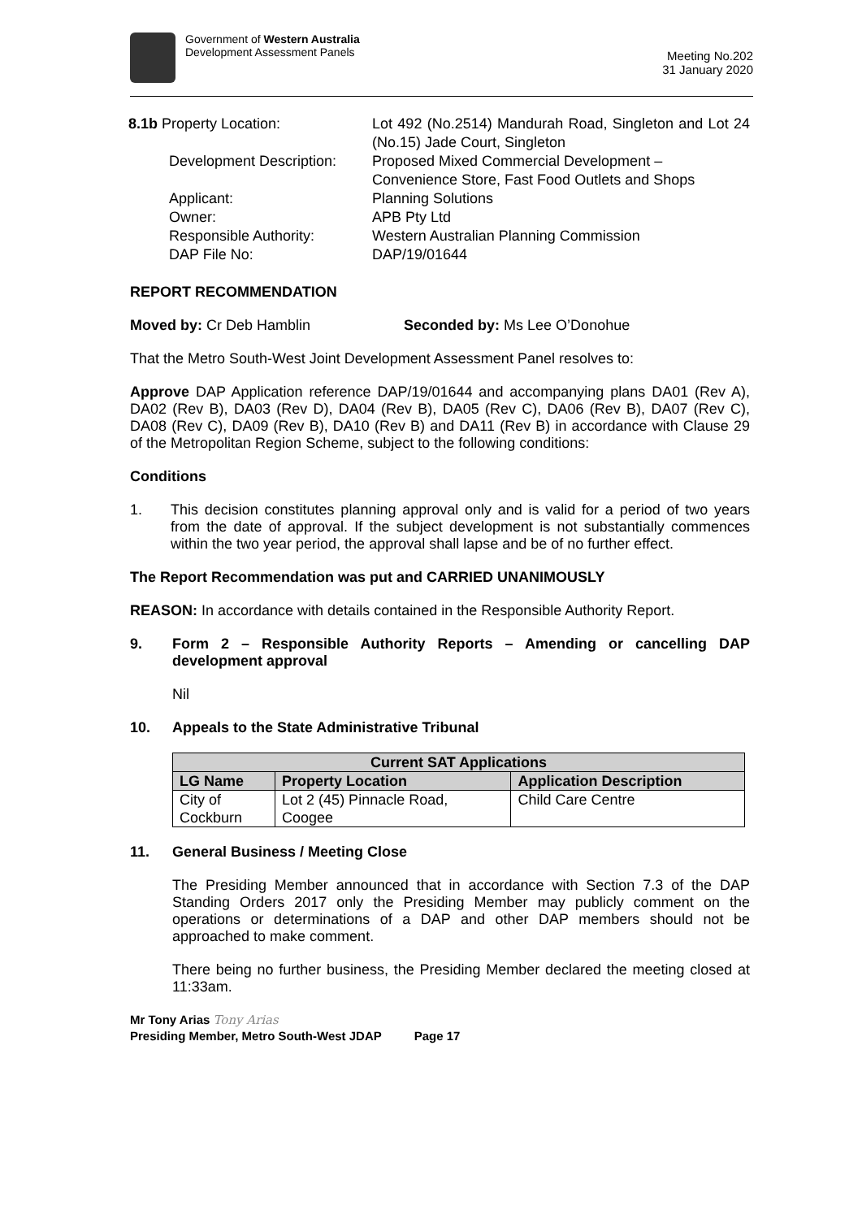Government of Western Australia
Development Assessment Panels
Meeting No.202
31 January 2020
| 8.1b Property Location: | Lot 492 (No.2514) Mandurah Road, Singleton and Lot 24 (No.15) Jade Court, Singleton |
| Development Description: | Proposed Mixed Commercial Development – Convenience Store, Fast Food Outlets and Shops |
| Applicant: | Planning Solutions |
| Owner: | APB Pty Ltd |
| Responsible Authority: | Western Australian Planning Commission |
| DAP File No: | DAP/19/01644 |
REPORT RECOMMENDATION
Moved by: Cr Deb Hamblin Seconded by: Ms Lee O’Donohue
That the Metro South-West Joint Development Assessment Panel resolves to:
Approve DAP Application reference DAP/19/01644 and accompanying plans DA01 (Rev A), DA02 (Rev B), DA03 (Rev D), DA04 (Rev B), DA05 (Rev C), DA06 (Rev B), DA07 (Rev C), DA08 (Rev C), DA09 (Rev B), DA10 (Rev B) and DA11 (Rev B) in accordance with Clause 29 of the Metropolitan Region Scheme, subject to the following conditions:
Conditions
1.
This decision constitutes planning approval only and is valid for a period of two years from the date of approval. If the subject development is not substantially commences within the two year period, the approval shall lapse and be of no further effect.
The Report Recommendation was put and CARRIED UNANIMOUSLY
REASON: In accordance with details contained in the Responsible Authority Report.
9.
Form 2 – Responsible Authority Reports – Amending or cancelling DAP development approval
Nil
10. Appeals to the State Administrative Tribunal
| Current SAT Applications | | |
| --- | --- | --- |
| LG Name | Property Location | Application Description |
| City of Cockburn | Lot 2 (45) Pinnacle Road, Coogee | Child Care Centre |
11. General Business / Meeting Close
The Presiding Member announced that in accordance with Section 7.3 of the DAP Standing Orders 2017 only the Presiding Member may publicly comment on the operations or determinations of a DAP and other DAP members should not be approached to make comment.
There being no further business, the Presiding Member declared the meeting closed at 11:33am.
Mr Tony Arias Tony Arias
Presiding Member, Metro South-West JDAP Page 17